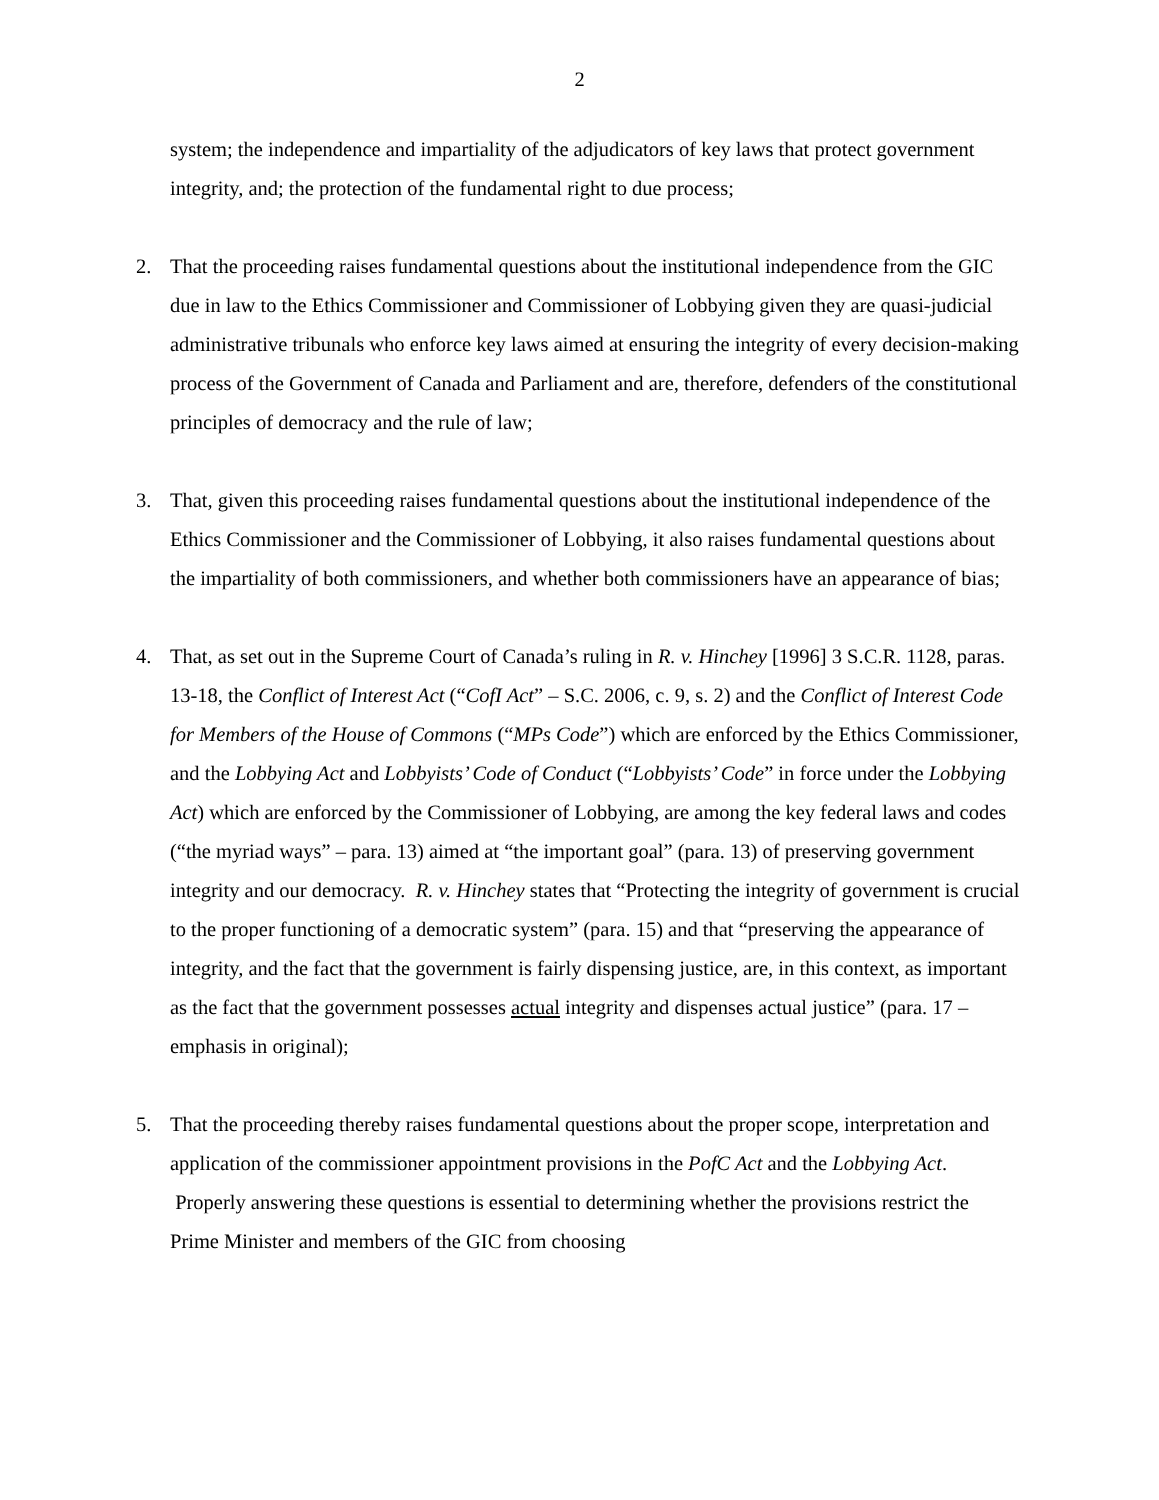2
system; the independence and impartiality of the adjudicators of key laws that protect government integrity, and; the protection of the fundamental right to due process;
2. That the proceeding raises fundamental questions about the institutional independence from the GIC due in law to the Ethics Commissioner and Commissioner of Lobbying given they are quasi-judicial administrative tribunals who enforce key laws aimed at ensuring the integrity of every decision-making process of the Government of Canada and Parliament and are, therefore, defenders of the constitutional principles of democracy and the rule of law;
3. That, given this proceeding raises fundamental questions about the institutional independence of the Ethics Commissioner and the Commissioner of Lobbying, it also raises fundamental questions about the impartiality of both commissioners, and whether both commissioners have an appearance of bias;
4. That, as set out in the Supreme Court of Canada’s ruling in R. v. Hinchey [1996] 3 S.C.R. 1128, paras. 13-18, the Conflict of Interest Act (“CofI Act” – S.C. 2006, c. 9, s. 2) and the Conflict of Interest Code for Members of the House of Commons (“MPs Code”) which are enforced by the Ethics Commissioner, and the Lobbying Act and Lobbyists’ Code of Conduct (“Lobbyists’ Code” in force under the Lobbying Act) which are enforced by the Commissioner of Lobbying, are among the key federal laws and codes (“the myriad ways” – para. 13) aimed at “the important goal” (para. 13) of preserving government integrity and our democracy. R. v. Hinchey states that “Protecting the integrity of government is crucial to the proper functioning of a democratic system” (para. 15) and that “preserving the appearance of integrity, and the fact that the government is fairly dispensing justice, are, in this context, as important as the fact that the government possesses actual integrity and dispenses actual justice” (para. 17 – emphasis in original);
5. That the proceeding thereby raises fundamental questions about the proper scope, interpretation and application of the commissioner appointment provisions in the PofC Act and the Lobbying Act. Properly answering these questions is essential to determining whether the provisions restrict the Prime Minister and members of the GIC from choosing